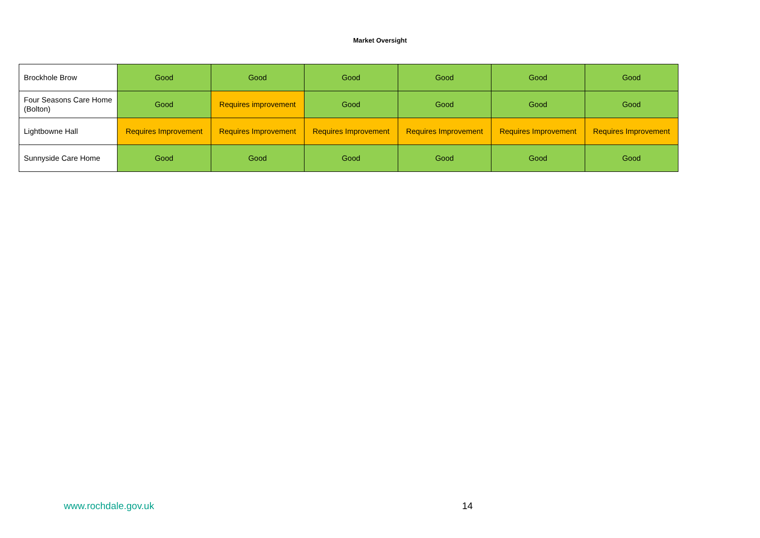Market Oversight
| Brockhole Brow | Good | Good | Good | Good | Good | Good |
| Four Seasons Care Home (Bolton) | Good | Requires improvement | Good | Good | Good | Good |
| Lightbowne Hall | Requires Improvement | Requires Improvement | Requires Improvement | Requires Improvement | Requires Improvement | Requires Improvement |
| Sunnyside Care Home | Good | Good | Good | Good | Good | Good |
www.rochdale.gov.uk 14